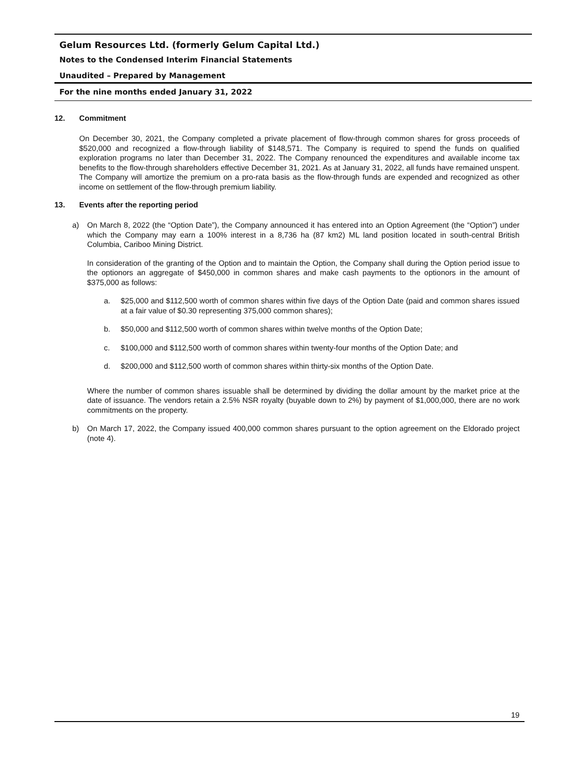Gelum Resources Ltd. (formerly Gelum Capital Ltd.)
Notes to the Condensed Interim Financial Statements
Unaudited – Prepared by Management
For the nine months ended January 31, 2022
12. Commitment
On December 30, 2021, the Company completed a private placement of flow-through common shares for gross proceeds of $520,000 and recognized a flow-through liability of $148,571. The Company is required to spend the funds on qualified exploration programs no later than December 31, 2022. The Company renounced the expenditures and available income tax benefits to the flow-through shareholders effective December 31, 2021. As at January 31, 2022, all funds have remained unspent. The Company will amortize the premium on a pro-rata basis as the flow-through funds are expended and recognized as other income on settlement of the flow-through premium liability.
13. Events after the reporting period
a) On March 8, 2022 (the “Option Date”), the Company announced it has entered into an Option Agreement (the “Option”) under which the Company may earn a 100% interest in a 8,736 ha (87 km2) ML land position located in south-central British Columbia, Cariboo Mining District.
In consideration of the granting of the Option and to maintain the Option, the Company shall during the Option period issue to the optionors an aggregate of $450,000 in common shares and make cash payments to the optionors in the amount of $375,000 as follows:
a. $25,000 and $112,500 worth of common shares within five days of the Option Date (paid and common shares issued at a fair value of $0.30 representing 375,000 common shares);
b. $50,000 and $112,500 worth of common shares within twelve months of the Option Date;
c. $100,000 and $112,500 worth of common shares within twenty-four months of the Option Date; and
d. $200,000 and $112,500 worth of common shares within thirty-six months of the Option Date.
Where the number of common shares issuable shall be determined by dividing the dollar amount by the market price at the date of issuance. The vendors retain a 2.5% NSR royalty (buyable down to 2%) by payment of $1,000,000, there are no work commitments on the property.
b) On March 17, 2022, the Company issued 400,000 common shares pursuant to the option agreement on the Eldorado project (note 4).
19